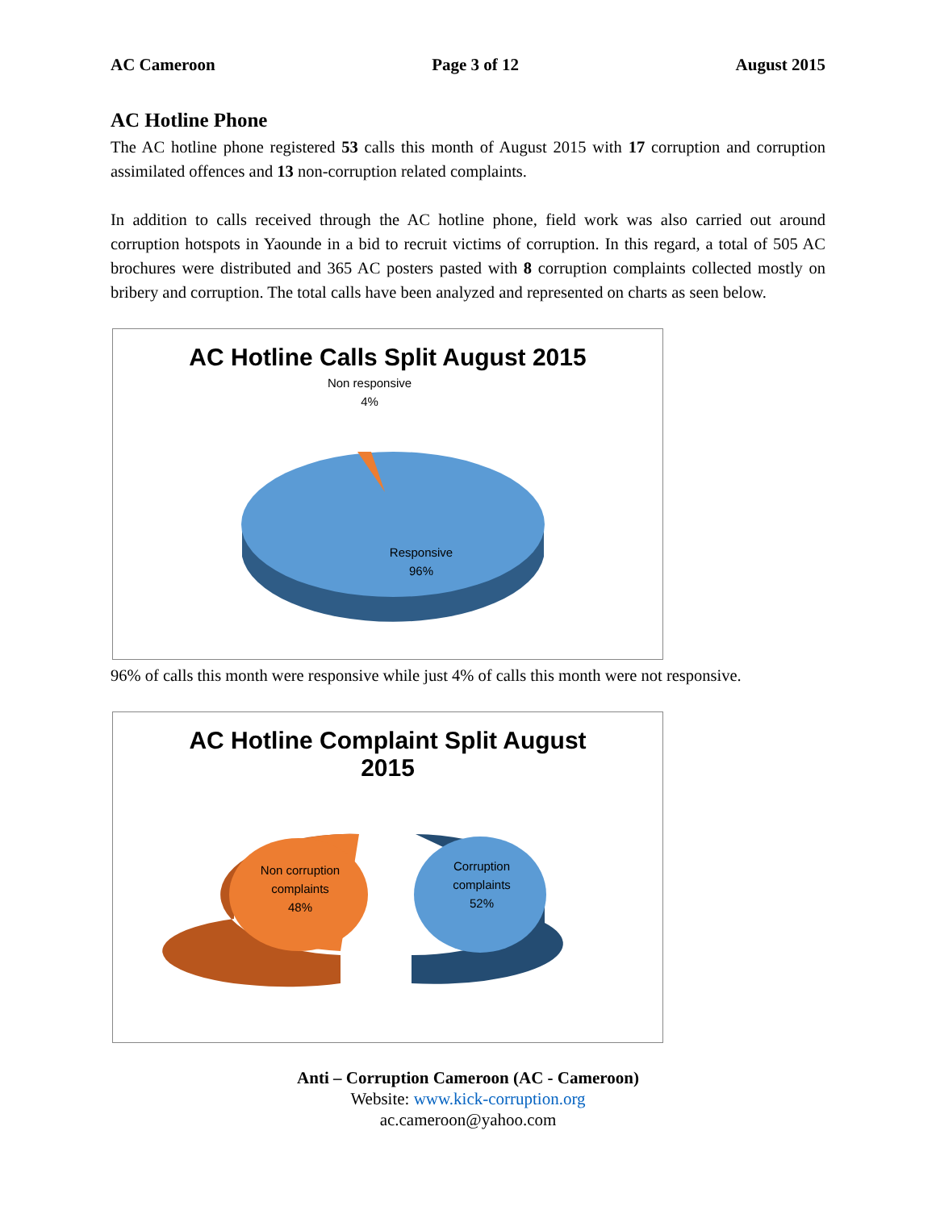AC Cameroon Page 3 of 12 August 2015
AC Hotline Phone
The AC hotline phone registered 53 calls this month of August 2015 with 17 corruption and corruption assimilated offences and 13 non-corruption related complaints.
In addition to calls received through the AC hotline phone, field work was also carried out around corruption hotspots in Yaounde in a bid to recruit victims of corruption. In this regard, a total of 505 AC brochures were distributed and 365 AC posters pasted with 8 corruption complaints collected mostly on bribery and corruption. The total calls have been analyzed and represented on charts as seen below.
AC Hotline Calls Split August 2015
Non responsive
4%
Responsive
96%
96% of calls this month were responsive while just 4% of calls this month were not responsive.
AC Hotline Complaint Split August
2015
Non corruption
complaints
48%
Corruption
complaints
52%
Anti – Corruption Cameroon (AC - Cameroon)
Website: www.kick-corruption.org
ac.cameroon@yahoo.com